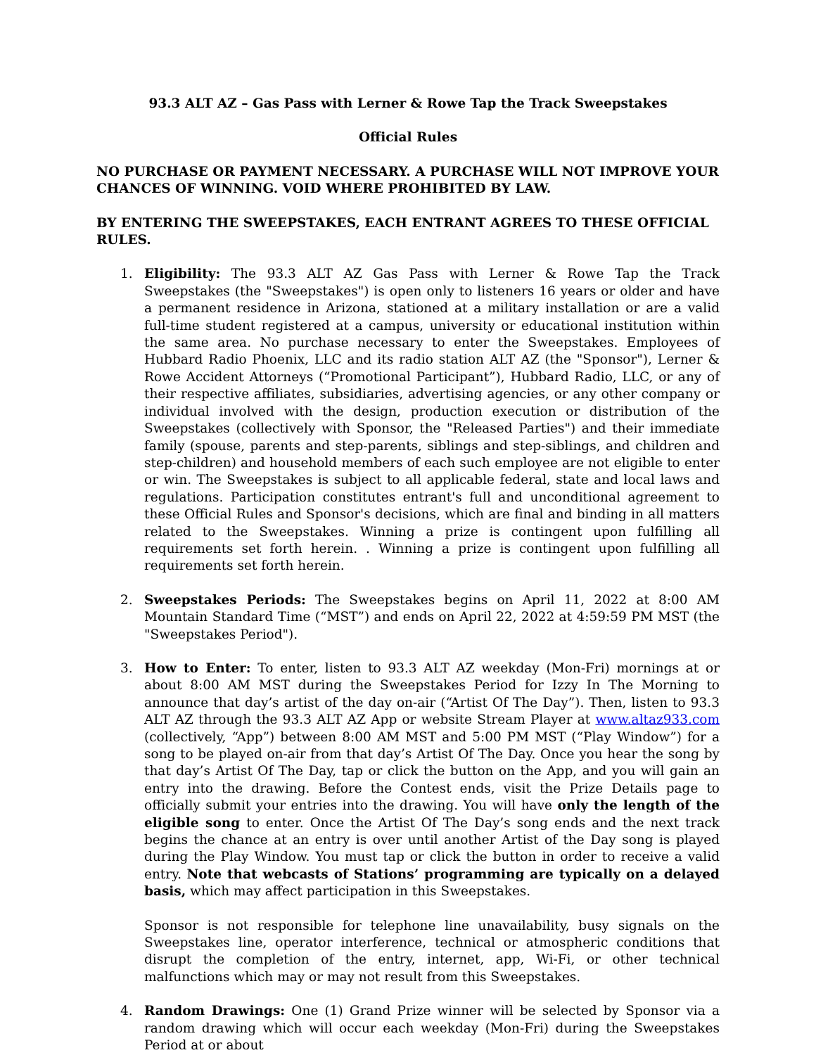93.3 ALT AZ – Gas Pass with Lerner & Rowe Tap the Track Sweepstakes
Official Rules
NO PURCHASE OR PAYMENT NECESSARY. A PURCHASE WILL NOT IMPROVE YOUR CHANCES OF WINNING. VOID WHERE PROHIBITED BY LAW.
BY ENTERING THE SWEEPSTAKES, EACH ENTRANT AGREES TO THESE OFFICIAL RULES.
1. Eligibility: The 93.3 ALT AZ Gas Pass with Lerner & Rowe Tap the Track Sweepstakes (the "Sweepstakes") is open only to listeners 16 years or older and have a permanent residence in Arizona, stationed at a military installation or are a valid full-time student registered at a campus, university or educational institution within the same area. No purchase necessary to enter the Sweepstakes. Employees of Hubbard Radio Phoenix, LLC and its radio station ALT AZ (the "Sponsor"), Lerner & Rowe Accident Attorneys (“Promotional Participant”), Hubbard Radio, LLC, or any of their respective affiliates, subsidiaries, advertising agencies, or any other company or individual involved with the design, production execution or distribution of the Sweepstakes (collectively with Sponsor, the "Released Parties") and their immediate family (spouse, parents and step-parents, siblings and step-siblings, and children and step-children) and household members of each such employee are not eligible to enter or win. The Sweepstakes is subject to all applicable federal, state and local laws and regulations. Participation constitutes entrant's full and unconditional agreement to these Official Rules and Sponsor's decisions, which are final and binding in all matters related to the Sweepstakes. Winning a prize is contingent upon fulfilling all requirements set forth herein. . Winning a prize is contingent upon fulfilling all requirements set forth herein.
2. Sweepstakes Periods: The Sweepstakes begins on April 11, 2022 at 8:00 AM Mountain Standard Time (“MST”) and ends on April 22, 2022 at 4:59:59 PM MST (the "Sweepstakes Period").
3. How to Enter: To enter, listen to 93.3 ALT AZ weekday (Mon-Fri) mornings at or about 8:00 AM MST during the Sweepstakes Period for Izzy In The Morning to announce that day’s artist of the day on-air (“Artist Of The Day”). Then, listen to 93.3 ALT AZ through the 93.3 ALT AZ App or website Stream Player at www.altaz933.com (collectively, “App”) between 8:00 AM MST and 5:00 PM MST (“Play Window”) for a song to be played on-air from that day’s Artist Of The Day. Once you hear the song by that day’s Artist Of The Day, tap or click the button on the App, and you will gain an entry into the drawing. Before the Contest ends, visit the Prize Details page to officially submit your entries into the drawing. You will have only the length of the eligible song to enter. Once the Artist Of The Day’s song ends and the next track begins the chance at an entry is over until another Artist of the Day song is played during the Play Window. You must tap or click the button in order to receive a valid entry. Note that webcasts of Stations’ programming are typically on a delayed basis, which may affect participation in this Sweepstakes.
Sponsor is not responsible for telephone line unavailability, busy signals on the Sweepstakes line, operator interference, technical or atmospheric conditions that disrupt the completion of the entry, internet, app, Wi-Fi, or other technical malfunctions which may or may not result from this Sweepstakes.
4. Random Drawings: One (1) Grand Prize winner will be selected by Sponsor via a random drawing which will occur each weekday (Mon-Fri) during the Sweepstakes Period at or about